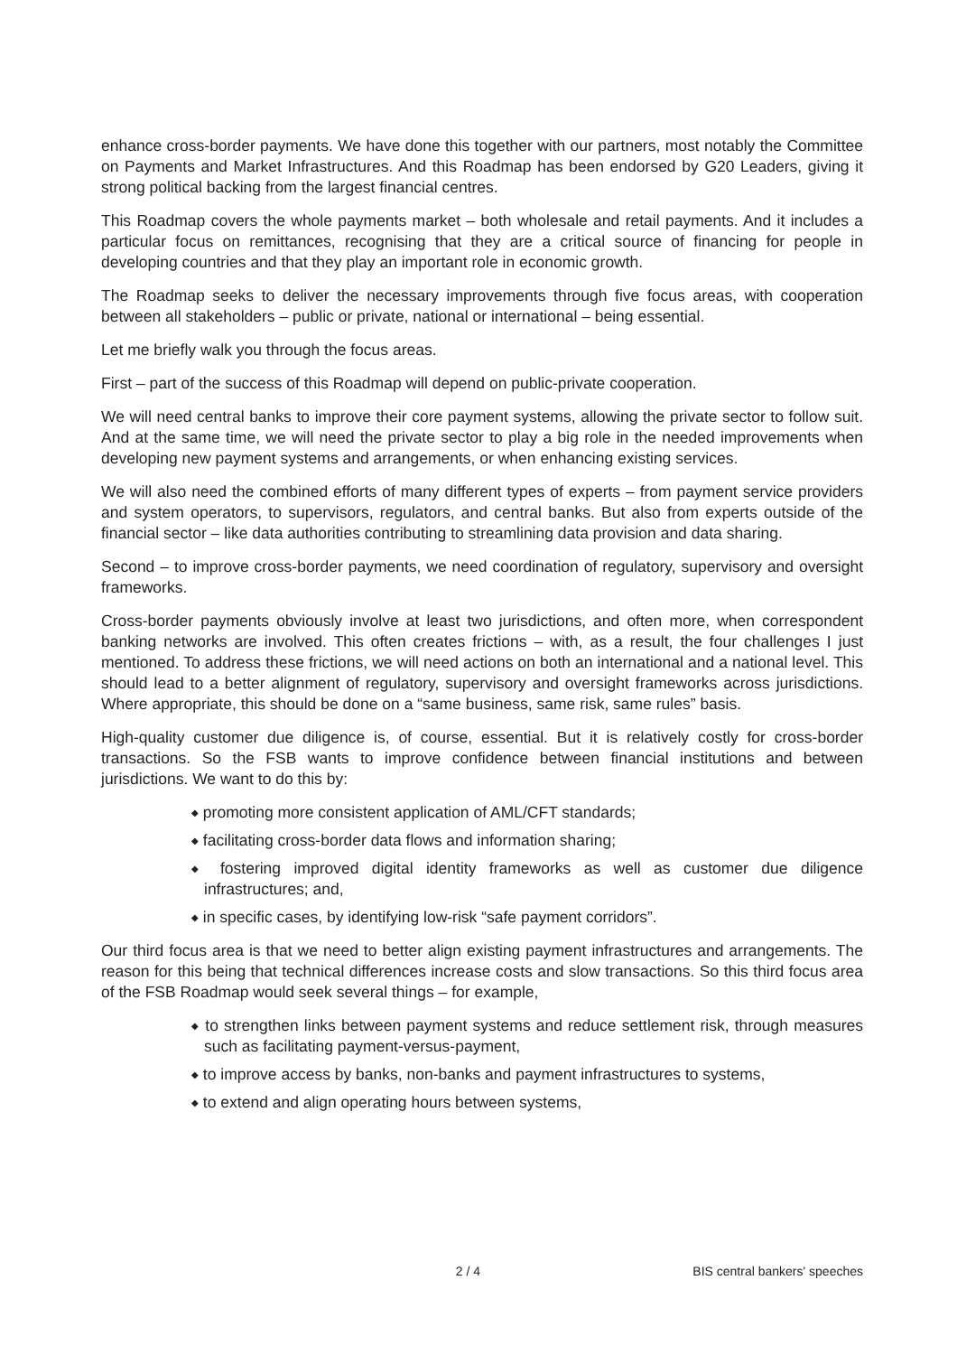enhance cross-border payments. We have done this together with our partners, most notably the Committee on Payments and Market Infrastructures. And this Roadmap has been endorsed by G20 Leaders, giving it strong political backing from the largest financial centres.
This Roadmap covers the whole payments market – both wholesale and retail payments. And it includes a particular focus on remittances, recognising that they are a critical source of financing for people in developing countries and that they play an important role in economic growth.
The Roadmap seeks to deliver the necessary improvements through five focus areas, with cooperation between all stakeholders – public or private, national or international – being essential.
Let me briefly walk you through the focus areas.
First – part of the success of this Roadmap will depend on public-private cooperation.
We will need central banks to improve their core payment systems, allowing the private sector to follow suit. And at the same time, we will need the private sector to play a big role in the needed improvements when developing new payment systems and arrangements, or when enhancing existing services.
We will also need the combined efforts of many different types of experts – from payment service providers and system operators, to supervisors, regulators, and central banks. But also from experts outside of the financial sector – like data authorities contributing to streamlining data provision and data sharing.
Second – to improve cross-border payments, we need coordination of regulatory, supervisory and oversight frameworks.
Cross-border payments obviously involve at least two jurisdictions, and often more, when correspondent banking networks are involved. This often creates frictions – with, as a result, the four challenges I just mentioned. To address these frictions, we will need actions on both an international and a national level. This should lead to a better alignment of regulatory, supervisory and oversight frameworks across jurisdictions. Where appropriate, this should be done on a “same business, same risk, same rules” basis.
High-quality customer due diligence is, of course, essential. But it is relatively costly for cross-border transactions. So the FSB wants to improve confidence between financial institutions and between jurisdictions. We want to do this by:
◆ promoting more consistent application of AML/CFT standards;
◆ facilitating cross-border data flows and information sharing;
◆ fostering improved digital identity frameworks as well as customer due diligence infrastructures; and,
◆ in specific cases, by identifying low-risk “safe payment corridors”.
Our third focus area is that we need to better align existing payment infrastructures and arrangements. The reason for this being that technical differences increase costs and slow transactions. So this third focus area of the FSB Roadmap would seek several things – for example,
◆ to strengthen links between payment systems and reduce settlement risk, through measures such as facilitating payment-versus-payment,
◆ to improve access by banks, non-banks and payment infrastructures to systems,
◆ to extend and align operating hours between systems,
2 / 4 BIS central bankers' speeches